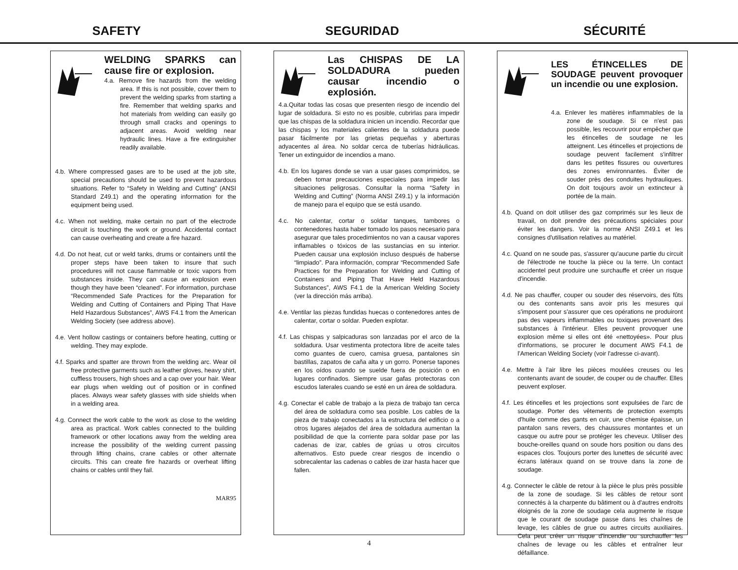SAFETY SEGURIDAD SÉCURITÉ
WELDING SPARKS can cause fire or explosion.
4.a. Remove fire hazards from the welding area. If this is not possible, cover them to prevent the welding sparks from starting a fire. Remember that welding sparks and hot materials from welding can easily go through small cracks and openings to adjacent areas. Avoid welding near hydraulic lines. Have a fire extinguisher readily available.
4.b. Where compressed gases are to be used at the job site, special precautions should be used to prevent hazardous situations. Refer to “Safety in Welding and Cutting” (ANSI Standard Z49.1) and the operating information for the equipment being used.
4.c. When not welding, make certain no part of the electrode circuit is touching the work or ground. Accidental contact can cause overheating and create a fire hazard.
4.d. Do not heat, cut or weld tanks, drums or containers until the proper steps have been taken to insure that such procedures will not cause flammable or toxic vapors from substances inside. They can cause an explosion even though they have been “cleaned”. For information, purchase “Recommended Safe Practices for the Preparation for Welding and Cutting of Containers and Piping That Have Held Hazardous Substances”, AWS F4.1 from the American Welding Society (see address above).
4.e. Vent hollow castings or containers before heating, cutting or welding. They may explode.
4.f. Sparks and spatter are thrown from the welding arc. Wear oil free protective garments such as leather gloves, heavy shirt, cuffless trousers, high shoes and a cap over your hair. Wear ear plugs when welding out of position or in confined places. Always wear safety glasses with side shields when in a welding area.
4.g. Connect the work cable to the work as close to the welding area as practical. Work cables connected to the building framework or other locations away from the welding area increase the possibility of the welding current passing through lifting chains, crane cables or other alternate circuits. This can create fire hazards or overheat lifting chains or cables until they fail.
MAR95
Las CHISPAS DE LA SOLDADURA pueden causar incendio o explosión.
4.a.Quitar todas las cosas que presenten riesgo de incendio del lugar de soldadura. Si esto no es posible, cubrirlas para impedir que las chispas de la soldadura inicien un incendio. Recordar que las chispas y los materiales calientes de la soldadura puede pasar fácilmente por las grietas pequeñas y aberturas adyacentes al área. No soldar cerca de tuberías hidráulicas. Tener un extinguidor de incendios a mano.
4.b. En los lugares donde se van a usar gases comprimidos, se deben tomar precauciones especiales para impedir las situaciones peligrosas. Consultar la norma “Safety in Welding and Cutting” (Norma ANSI Z49.1) y la información de manejo para el equipo que se está usando.
4.c. No calentar, cortar o soldar tanques, tambores o contenedores hasta haber tomado los pasos necesario para asegurar que tales procedimientos no van a causar vapores inflamables o tóxicos de las sustancias en su interior. Pueden causar una explosión incluso después de haberse “limpiado”. Para información, comprar “Recommended Safe Practices for the Preparation for Welding and Cutting of Containers and Piping That Have Held Hazardous Substances”, AWS F4.1 de la American Welding Society (ver la dirección más arriba).
4.e. Ventilar las piezas fundidas huecas o contenedores antes de calentar, cortar o soldar. Pueden explotar.
4.f. Las chispas y salpicaduras son lanzadas por el arco de la soldadura. Usar vestimenta protectora libre de aceite tales como guantes de cuero, camisa gruesa, pantalones sin bastillas, zapatos de caña alta y un gorro. Ponerse tapones en los oídos cuando se suelde fuera de posición o en lugares confinados. Siempre usar gafas protectoras con escudos laterales cuando se esté en un área de soldadura.
4.g. Conectar el cable de trabajo a la pieza de trabajo tan cerca del área de soldadura como sea posible. Los cables de la pieza de trabajo conectados a la estructura del edificio o a otros lugares alejados del área de soldadura aumentan la posibilidad de que la corriente para soldar pase por las cadenas de izar, cables de grúas u otros circuitos alternativos. Esto puede crear riesgos de incendio o sobrecalentar las cadenas o cables de izar hasta hacer que fallen.
LES ÉTINCELLES DE SOUDAGE peuvent provoquer un incendie ou une explosion.
4.a. Enlever les matières inflammables de la zone de soudage. Si ce n'est pas possible, les recouvrir pour empêcher que les étincelles de soudage ne les atteignent. Les étincelles et projections de soudage peuvent facilement s'infiltrer dans les petites fissures ou ouvertures des zones environnantes. Éviter de souder près des conduites hydrauliques. On doit toujours avoir un extincteur à portée de la main.
4.b. Quand on doit utiliser des gaz comprimés sur les lieux de travail, on doit prendre des précautions spéciales pour éviter les dangers. Voir la norme ANSI Z49.1 et les consignes d'utilisation relatives au matériel.
4.c. Quand on ne soude pas, s'assurer qu'aucune partie du circuit de l'électrode ne touche la pièce ou la terre. Un contact accidentel peut produire une surchauffe et créer un risque d'incendie.
4.d. Ne pas chauffer, couper ou souder des réservoirs, des fûts ou des contenants sans avoir pris les mesures qui s'imposent pour s'assurer que ces opérations ne produiront pas des vapeurs inflammables ou toxiques provenant des substances à l'intérieur. Elles peuvent provoquer une explosion même si elles ont été «nettoyées». Pour plus d'informations, se procurer le document AWS F4.1 de l'American Welding Society (voir l'adresse ci-avant).
4.e. Mettre à l'air libre les pièces moulées creuses ou les contenants avant de souder, de couper ou de chauffer. Elles peuvent exploser.
4.f. Les étincelles et les projections sont expulsées de l'arc de soudage. Porter des vêtements de protection exempts d'huile comme des gants en cuir, une chemise épaisse, un pantalon sans revers, des chaussures montantes et un casque ou autre pour se protéger les cheveux. Utiliser des bouche-oreilles quand on soude hors position ou dans des espaces clos. Toujours porter des lunettes de sécurité avec écrans latéraux quand on se trouve dans la zone de soudage.
4.g. Connecter le câble de retour à la pièce le plus près possible de la zone de soudage. Si les câbles de retour sont connectés à la charpente du bâtiment ou à d'autres endroits éloignés de la zone de soudage cela augmente le risque que le courant de soudage passe dans les chaînes de levage, les câbles de grue ou autres circuits auxiliaires. Cela peut créer un risque d'incendie ou surchauffer les chaînes de levage ou les câbles et entraîner leur défaillance.
4